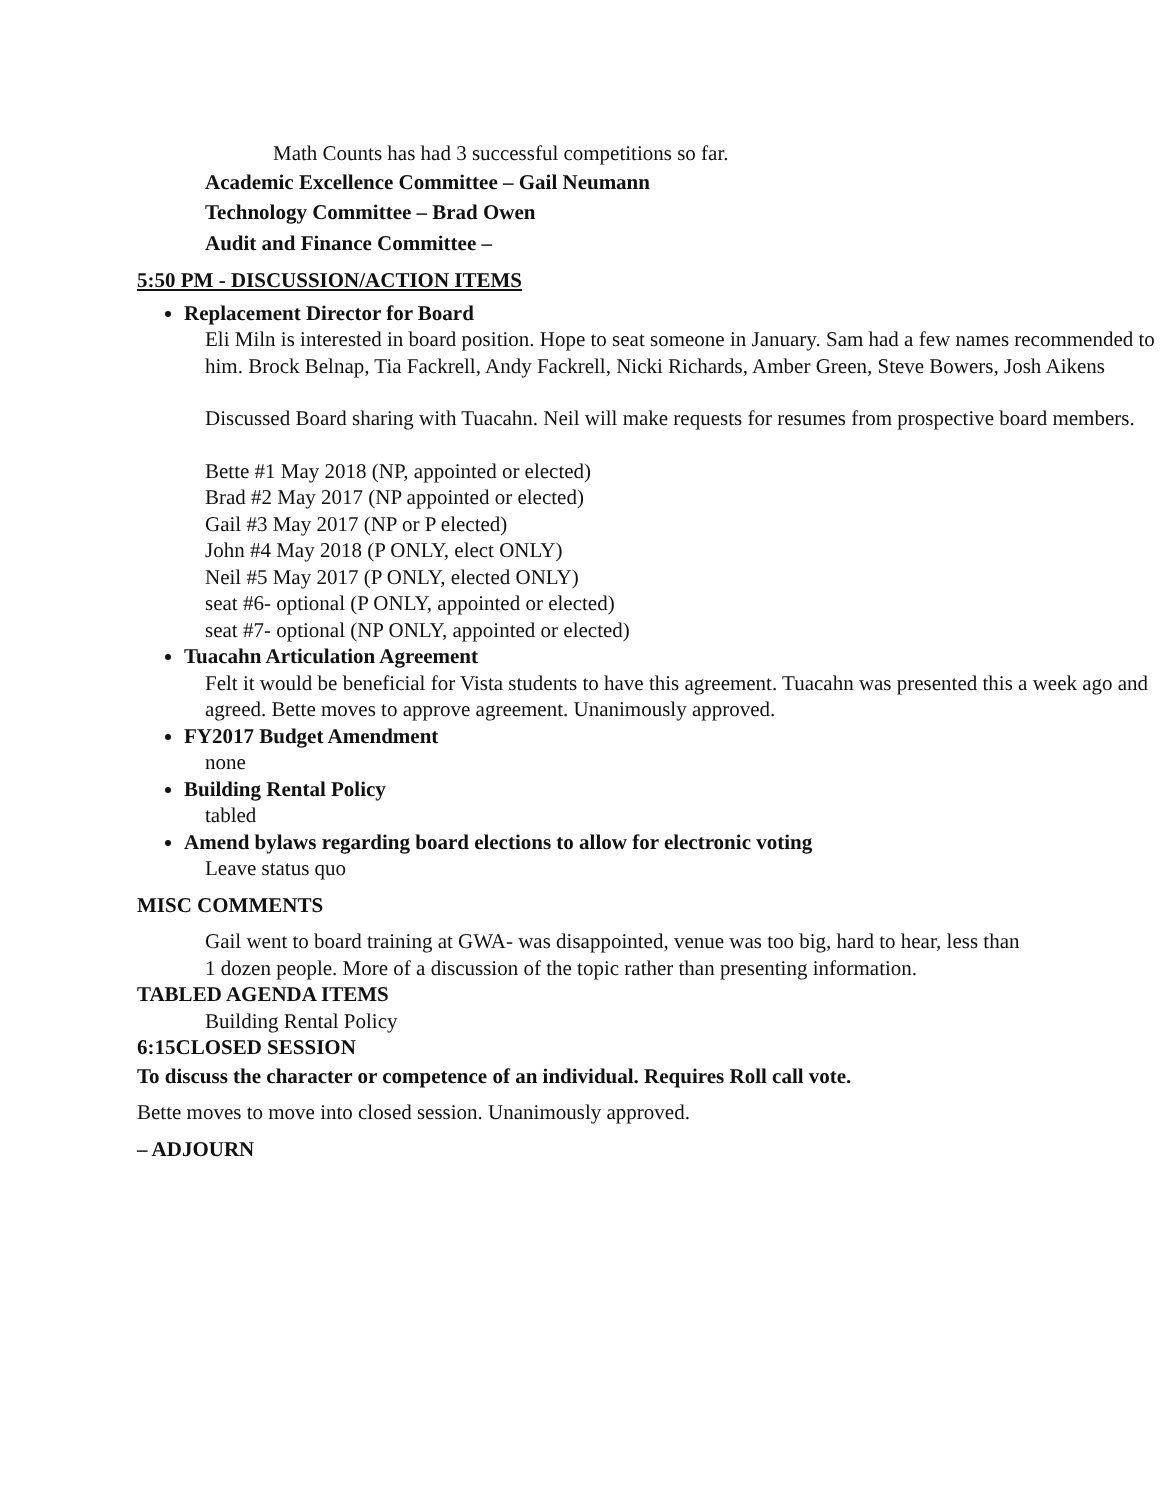Math Counts has had 3 successful competitions so far.
Academic Excellence Committee – Gail Neumann
Technology Committee – Brad Owen
Audit and Finance Committee –
5:50 PM - DISCUSSION/ACTION ITEMS
Replacement Director for Board
Eli Miln is interested in board position. Hope to seat someone in January. Sam had a few names recommended to him. Brock Belnap, Tia Fackrell, Andy Fackrell, Nicki Richards, Amber Green, Steve Bowers, Josh Aikens
Discussed Board sharing with Tuacahn. Neil will make requests for resumes from prospective board members.
Bette #1 May 2018 (NP, appointed or elected)
Brad #2 May 2017 (NP appointed or elected)
Gail #3 May 2017 (NP or P elected)
John #4 May 2018 (P ONLY, elect ONLY)
Neil #5 May 2017 (P ONLY, elected ONLY)
seat #6- optional (P ONLY, appointed or elected)
seat #7- optional (NP ONLY, appointed or elected)
Tuacahn Articulation Agreement
Felt it would be beneficial for Vista students to have this agreement. Tuacahn was presented this a week ago and agreed. Bette moves to approve agreement. Unanimously approved.
FY2017 Budget Amendment
none
Building Rental Policy
tabled
Amend bylaws regarding board elections to allow for electronic voting
Leave status quo
MISC COMMENTS
Gail went to board training at GWA- was disappointed, venue was too big, hard to hear, less than 1 dozen people. More of a discussion of the topic rather than presenting information.
TABLED AGENDA ITEMS
Building Rental Policy
6:15CLOSED SESSION
To discuss the character or competence of an individual. Requires Roll call vote.
Bette moves to move into closed session. Unanimously approved.
– ADJOURN